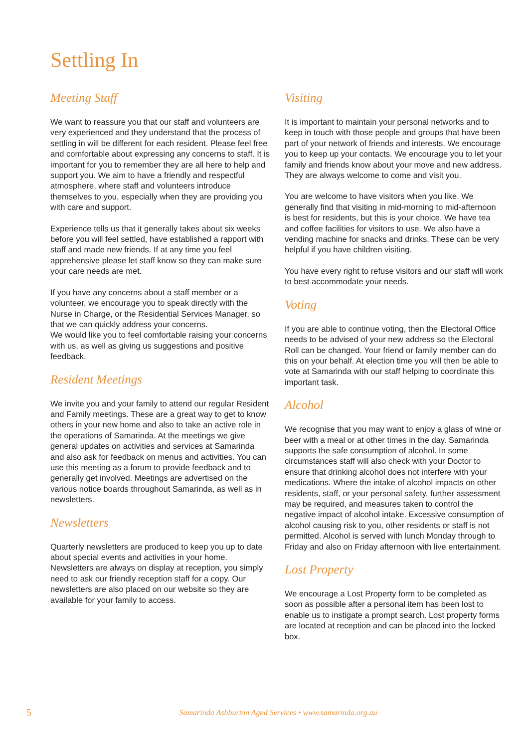Settling In
Meeting Staff
We want to reassure you that our staff and volunteers are very experienced and they understand that the process of settling in will be different for each resident. Please feel free and comfortable about expressing any concerns to staff. It is important for you to remember they are all here to help and support you. We aim to have a friendly and respectful atmosphere, where staff and volunteers introduce themselves to you, especially when they are providing you with care and support.
Experience tells us that it generally takes about six weeks before you will feel settled, have established a rapport with staff and made new friends. If at any time you feel apprehensive please let staff know so they can make sure your care needs are met.
If you have any concerns about a staff member or a volunteer, we encourage you to speak directly with the Nurse in Charge, or the Residential Services Manager, so that we can quickly address your concerns.
We would like you to feel comfortable raising your concerns with us, as well as giving us suggestions and positive feedback.
Resident Meetings
We invite you and your family to attend our regular Resident and Family meetings. These are a great way to get to know others in your new home and also to take an active role in the operations of Samarinda. At the meetings we give general updates on activities and services at Samarinda and also ask for feedback on menus and activities. You can use this meeting as a forum to provide feedback and to generally get involved. Meetings are advertised on the various notice boards throughout Samarinda, as well as in newsletters.
Newsletters
Quarterly newsletters are produced to keep you up to date about special events and activities in your home. Newsletters are always on display at reception, you simply need to ask our friendly reception staff for a copy. Our newsletters are also placed on our website so they are available for your family to access.
Visiting
It is important to maintain your personal networks and to keep in touch with those people and groups that have been part of your network of friends and interests. We encourage you to keep up your contacts. We encourage you to let your family and friends know about your move and new address. They are always welcome to come and visit you.
You are welcome to have visitors when you like. We generally find that visiting in mid-morning to mid-afternoon is best for residents, but this is your choice. We have tea and coffee facilities for visitors to use. We also have a vending machine for snacks and drinks. These can be very helpful if you have children visiting.
You have every right to refuse visitors and our staff will work to best accommodate your needs.
Voting
If you are able to continue voting, then the Electoral Office needs to be advised of your new address so the Electoral Roll can be changed. Your friend or family member can do this on your behalf. At election time you will then be able to vote at Samarinda with our staff helping to coordinate this important task.
Alcohol
We recognise that you may want to enjoy a glass of wine or beer with a meal or at other times in the day. Samarinda supports the safe consumption of alcohol. In some circumstances staff will also check with your Doctor to ensure that drinking alcohol does not interfere with your medications. Where the intake of alcohol impacts on other residents, staff, or your personal safety, further assessment may be required, and measures taken to control the negative impact of alcohol intake. Excessive consumption of alcohol causing risk to you, other residents or staff is not permitted. Alcohol is served with lunch Monday through to Friday and also on Friday afternoon with live entertainment.
Lost Property
We encourage a Lost Property form to be completed as soon as possible after a personal item has been lost to enable us to instigate a prompt search. Lost property forms are located at reception and can be placed into the locked box.
5 Samarinda Ashburton Aged Services • www.samarinda.org.au